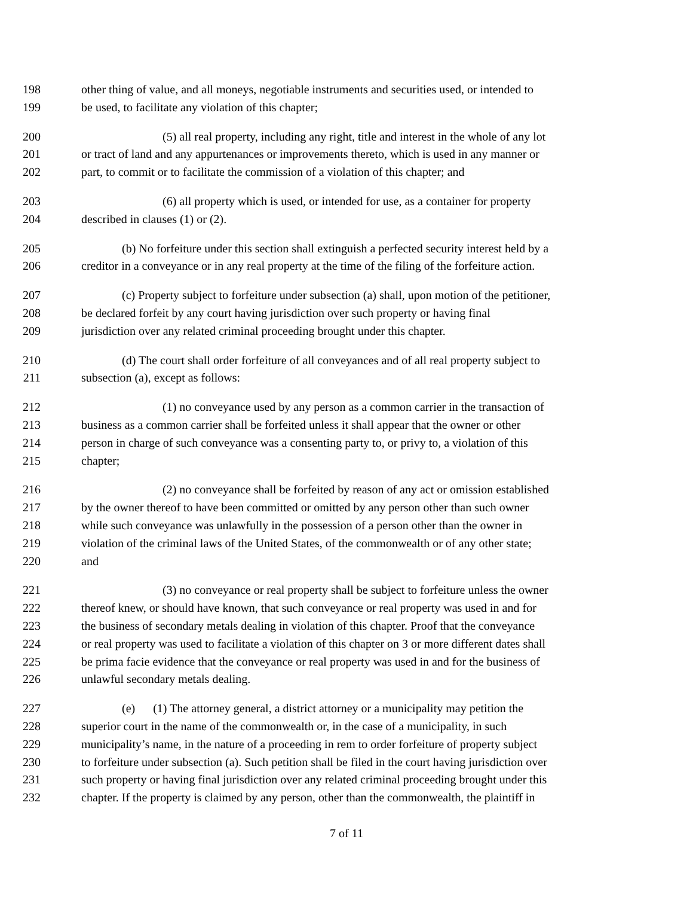198 other thing of value, and all moneys, negotiable instruments and securities used, or intended to
199 be used, to facilitate any violation of this chapter;
200 (5) all real property, including any right, title and interest in the whole of any lot
201 or tract of land and any appurtenances or improvements thereto, which is used in any manner or
202 part, to commit or to facilitate the commission of a violation of this chapter; and
203 (6) all property which is used, or intended for use, as a container for property
204 described in clauses (1) or (2).
205 (b) No forfeiture under this section shall extinguish a perfected security interest held by a
206 creditor in a conveyance or in any real property at the time of the filing of the forfeiture action.
207 (c) Property subject to forfeiture under subsection (a) shall, upon motion of the petitioner,
208 be declared forfeit by any court having jurisdiction over such property or having final
209 jurisdiction over any related criminal proceeding brought under this chapter.
210 (d) The court shall order forfeiture of all conveyances and of all real property subject to
211 subsection (a), except as follows:
212 (1) no conveyance used by any person as a common carrier in the transaction of
213 business as a common carrier shall be forfeited unless it shall appear that the owner or other
214 person in charge of such conveyance was a consenting party to, or privy to, a violation of this
215 chapter;
216 (2) no conveyance shall be forfeited by reason of any act or omission established
217 by the owner thereof to have been committed or omitted by any person other than such owner
218 while such conveyance was unlawfully in the possession of a person other than the owner in
219 violation of the criminal laws of the United States, of the commonwealth or of any other state;
220 and
221 (3) no conveyance or real property shall be subject to forfeiture unless the owner
222 thereof knew, or should have known, that such conveyance or real property was used in and for
223 the business of secondary metals dealing in violation of this chapter. Proof that the conveyance
224 or real property was used to facilitate a violation of this chapter on 3 or more different dates shall
225 be prima facie evidence that the conveyance or real property was used in and for the business of
226 unlawful secondary metals dealing.
227 (e) (1) The attorney general, a district attorney or a municipality may petition the
228 superior court in the name of the commonwealth or, in the case of a municipality, in such
229 municipality’s name, in the nature of a proceeding in rem to order forfeiture of property subject
230 to forfeiture under subsection (a). Such petition shall be filed in the court having jurisdiction over
231 such property or having final jurisdiction over any related criminal proceeding brought under this
232 chapter. If the property is claimed by any person, other than the commonwealth, the plaintiff in
7 of 11